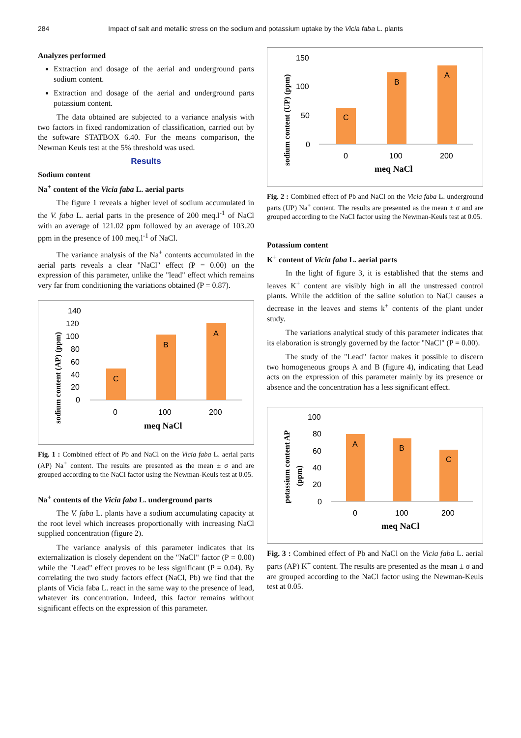284 Impact of salt and metallic stress on the sodium and potassium uptake by the Vicia faba L. plants
Analyzes performed
Extraction and dosage of the aerial and underground parts sodium content.
Extraction and dosage of the aerial and underground parts potassium content.
The data obtained are subjected to a variance analysis with two factors in fixed randomization of classification, carried out by the software STATBOX 6.40. For the means comparison, the Newman Keuls test at the 5% threshold was used.
Results
Sodium content
Na<sup>+</sup> content of the Vicia faba L. aerial parts
The figure 1 reveals a higher level of sodium accumulated in the V. faba L. aerial parts in the presence of 200 meq.l<sup>-1</sup> of NaCl with an average of 121.02 ppm followed by an average of 103.20 ppm in the presence of 100 meq.l<sup>-1</sup> of NaCl.
The variance analysis of the Na<sup>+</sup> contents accumulated in the aerial parts reveals a clear "NaCl" effect (P = 0.00) on the expression of this parameter, unlike the "lead" effect which remains very far from conditioning the variations obtained (P = 0.87).
sodium content (AP) (ppm)
140
120
100
80
60
40
20
0
C
B
A
0
100
200
meq NaCl
Fig. 1 : Combined effect of Pb and NaCl on the Vicia faba L. aerial parts (AP) Na<sup>+</sup> content. The results are presented as the mean ± σ and are grouped according to the NaCl factor using the Newman-Keuls test at 0.05.
Na<sup>+</sup> contents of the Vicia faba L. underground parts
The V. faba L. plants have a sodium accumulating capacity at the root level which increases proportionally with increasing NaCl supplied concentration (figure 2).
The variance analysis of this parameter indicates that its externalization is closely dependent on the "NaCl" factor (P = 0.00) while the "Lead" effect proves to be less significant (P = 0.04). By correlating the two study factors effect (NaCl, Pb) we find that the plants of Vicia faba L. react in the same way to the presence of lead, whatever its concentration. Indeed, this factor remains without significant effects on the expression of this parameter.
sodium content (UP) (ppm)
150
100
50
0
C
B
A
0
100
200
meq NaCl
Fig. 2 : Combined effect of Pb and NaCl on the Vicia faba L. underground parts (UP) Na<sup>+</sup> content. The results are presented as the mean ± σ and are grouped according to the NaCl factor using the Newman-Keuls test at 0.05.
Potassium content
K<sup>+</sup> content of Vicia faba L. aerial parts
In the light of figure 3, it is established that the stems and leaves K<sup>+</sup> content are visibly high in all the unstressed control plants. While the addition of the saline solution to NaCl causes a decrease in the leaves and stems k<sup>+</sup> contents of the plant under study.
The variations analytical study of this parameter indicates that its elaboration is strongly governed by the factor "NaCl" (P = 0.00).
The study of the "Lead" factor makes it possible to discern two homogeneous groups A and B (figure 4), indicating that Lead acts on the expression of this parameter mainly by its presence or absence and the concentration has a less significant effect.
potassium content AP
(ppm)
100
80
60
40
20
0
A
B
C
0
100
200
meq NaCl
Fig. 3 : Combined effect of Pb and NaCl on the Vicia faba L. aerial parts (AP) K<sup>+</sup> content. The results are presented as the mean ± σ and are grouped according to the NaCl factor using the Newman-Keuls test at 0.05.